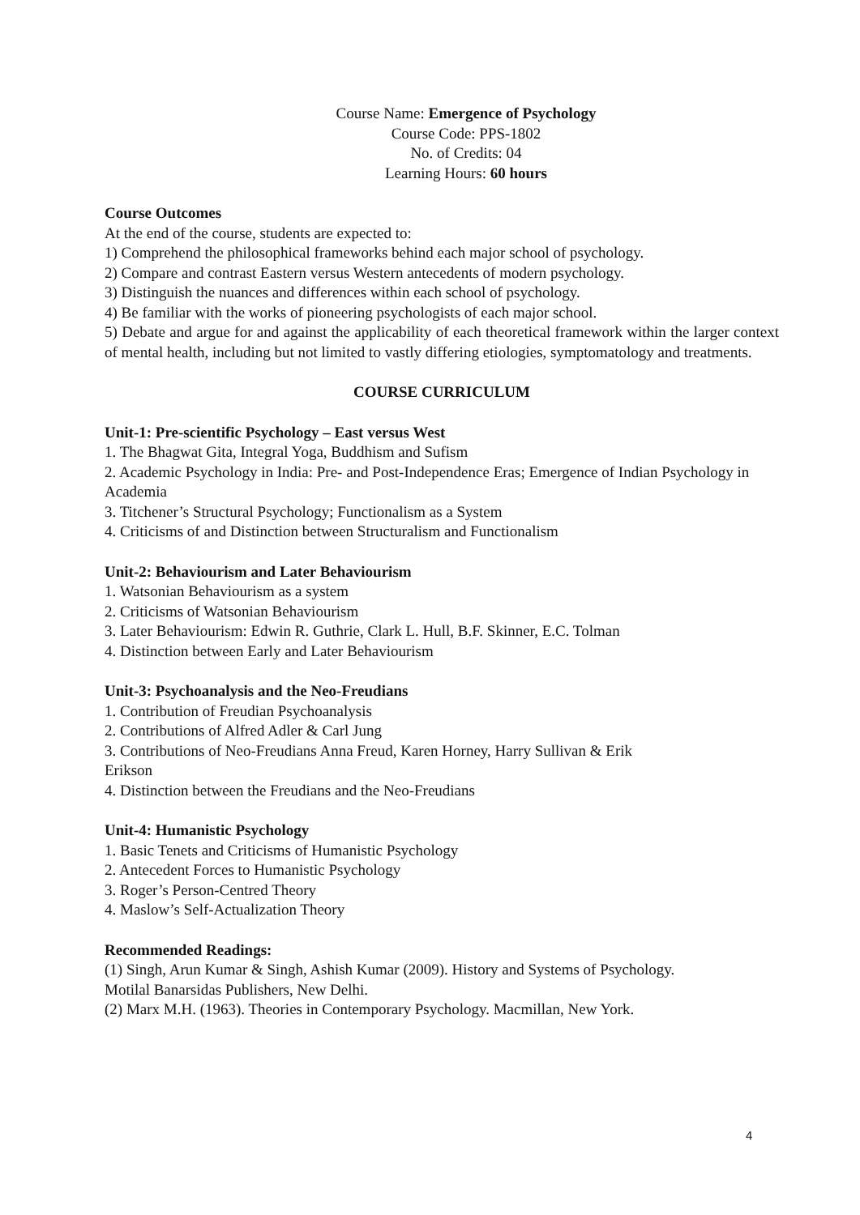Course Name: Emergence of Psychology
Course Code: PPS-1802
No. of Credits: 04
Learning Hours: 60 hours
Course Outcomes
At the end of the course, students are expected to:
1) Comprehend the philosophical frameworks behind each major school of psychology.
2) Compare and contrast Eastern versus Western antecedents of modern psychology.
3) Distinguish the nuances and differences within each school of psychology.
4) Be familiar with the works of pioneering psychologists of each major school.
5) Debate and argue for and against the applicability of each theoretical framework within the larger context of mental health, including but not limited to vastly differing etiologies, symptomatology and treatments.
COURSE CURRICULUM
Unit-1: Pre-scientific Psychology – East versus West
1. The Bhagwat Gita, Integral Yoga, Buddhism and Sufism
2. Academic Psychology in India: Pre- and Post-Independence Eras; Emergence of Indian Psychology in Academia
3. Titchener’s Structural Psychology; Functionalism as a System
4. Criticisms of and Distinction between Structuralism and Functionalism
Unit-2: Behaviourism and Later Behaviourism
1. Watsonian Behaviourism as a system
2. Criticisms of Watsonian Behaviourism
3. Later Behaviourism: Edwin R. Guthrie, Clark L. Hull, B.F. Skinner, E.C. Tolman
4. Distinction between Early and Later Behaviourism
Unit-3: Psychoanalysis and the Neo-Freudians
1. Contribution of Freudian Psychoanalysis
2. Contributions of Alfred Adler & Carl Jung
3. Contributions of Neo-Freudians Anna Freud, Karen Horney, Harry Sullivan & Erik
Erikson
4. Distinction between the Freudians and the Neo-Freudians
Unit-4: Humanistic Psychology
1. Basic Tenets and Criticisms of Humanistic Psychology
2. Antecedent Forces to Humanistic Psychology
3. Roger’s Person-Centred Theory
4. Maslow’s Self-Actualization Theory
Recommended Readings:
(1) Singh, Arun Kumar & Singh, Ashish Kumar (2009). History and Systems of Psychology.
Motilal Banarsidas Publishers, New Delhi.
(2) Marx M.H. (1963). Theories in Contemporary Psychology. Macmillan, New York.
4